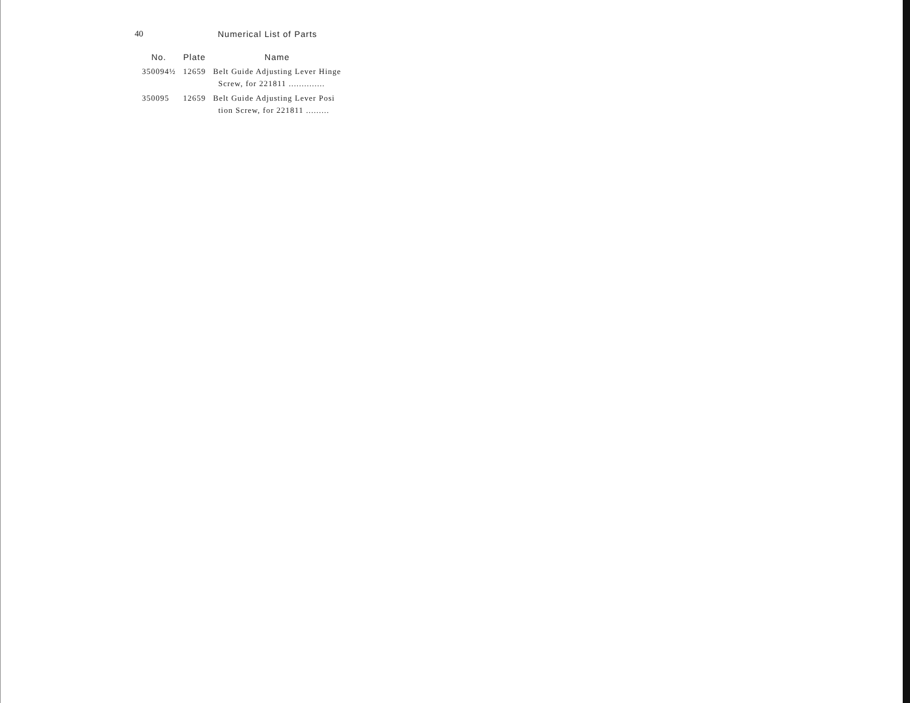40 Numerical List of Parts
| No. | Plate | Name |
| --- | --- | --- |
| 350094½ | 12659 | Belt Guide Adjusting Lever Hinge Screw, for 221811 .............. |
| 350095 | 12659 | Belt Guide Adjusting Lever Posi tion Screw, for 221811 ......... |